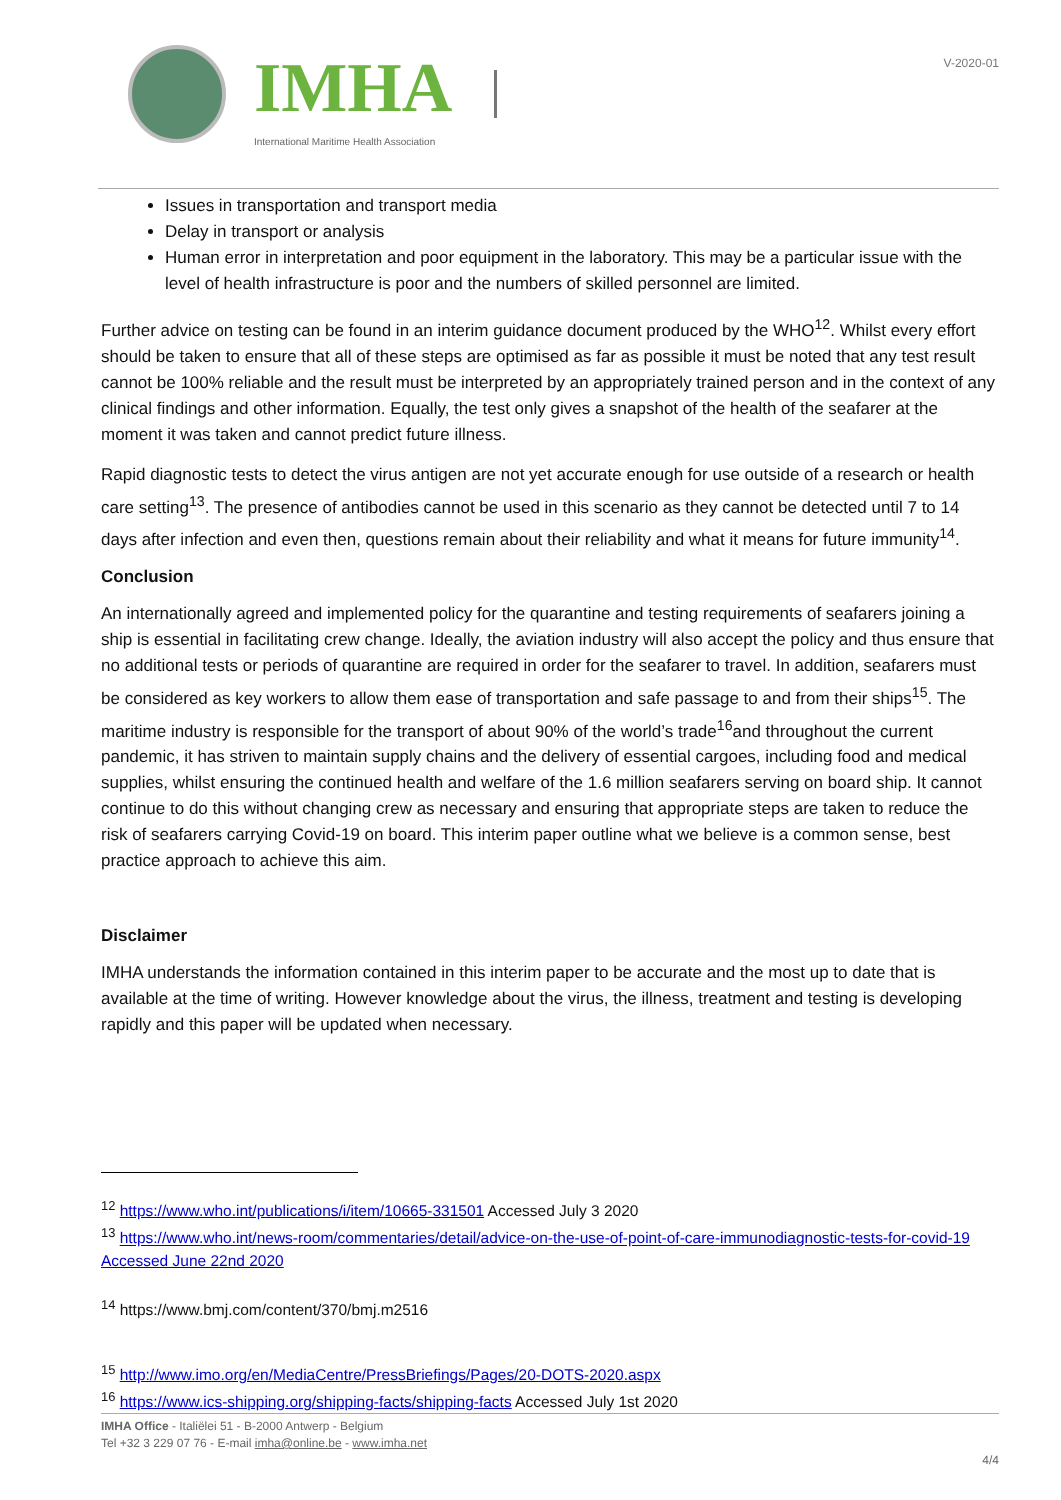IMHA
International Maritime Health Association
V-2020-01
Issues in transportation and transport media
Delay in transport or analysis
Human error in interpretation and poor equipment in the laboratory. This may be a particular issue with the level of health infrastructure is poor and the numbers of skilled personnel are limited.
Further advice on testing can be found in an interim guidance document produced by the WHO<sup>12</sup>. Whilst every effort should be taken to ensure that all of these steps are optimised as far as possible it must be noted that any test result cannot be 100% reliable and the result must be interpreted by an appropriately trained person and in the context of any clinical findings and other information. Equally, the test only gives a snapshot of the health of the seafarer at the moment it was taken and cannot predict future illness.
Rapid diagnostic tests to detect the virus antigen are not yet accurate enough for use outside of a research or health care setting<sup>13</sup>. The presence of antibodies cannot be used in this scenario as they cannot be detected until 7 to 14 days after infection and even then, questions remain about their reliability and what it means for future immunity<sup>14</sup>.
Conclusion
An internationally agreed and implemented policy for the quarantine and testing requirements of seafarers joining a ship is essential in facilitating crew change. Ideally, the aviation industry will also accept the policy and thus ensure that no additional tests or periods of quarantine are required in order for the seafarer to travel. In addition, seafarers must be considered as key workers to allow them ease of transportation and safe passage to and from their ships<sup>15</sup>. The maritime industry is responsible for the transport of about 90% of the world’s trade<sup>16</sup>and throughout the current pandemic, it has striven to maintain supply chains and the delivery of essential cargoes, including food and medical supplies, whilst ensuring the continued health and welfare of the 1.6 million seafarers serving on board ship. It cannot continue to do this without changing crew as necessary and ensuring that appropriate steps are taken to reduce the risk of seafarers carrying Covid-19 on board. This interim paper outline what we believe is a common sense, best practice approach to achieve this aim.
Disclaimer
IMHA understands the information contained in this interim paper to be accurate and the most up to date that is available at the time of writing. However knowledge about the virus, the illness, treatment and testing is developing rapidly and this paper will be updated when necessary.
<sup>12</sup> https://www.who.int/publications/i/item/10665-331501 Accessed July 3 2020
<sup>13</sup> https://www.who.int/news-room/commentaries/detail/advice-on-the-use-of-point-of-care-immunodiagnostic-tests-for-covid-19 Accessed June 22nd 2020
<sup>14</sup> https://www.bmj.com/content/370/bmj.m2516
<sup>15</sup> http://www.imo.org/en/MediaCentre/PressBriefings/Pages/20-DOTS-2020.aspx
<sup>16</sup> https://www.ics-shipping.org/shipping-facts/shipping-facts Accessed July 1st 2020
IMHA Office - Italiëlei 51 - B-2000 Antwerp - Belgium
Tel +32 3 229 07 76 - E-mail imha@online.be - www.imha.net
4/4